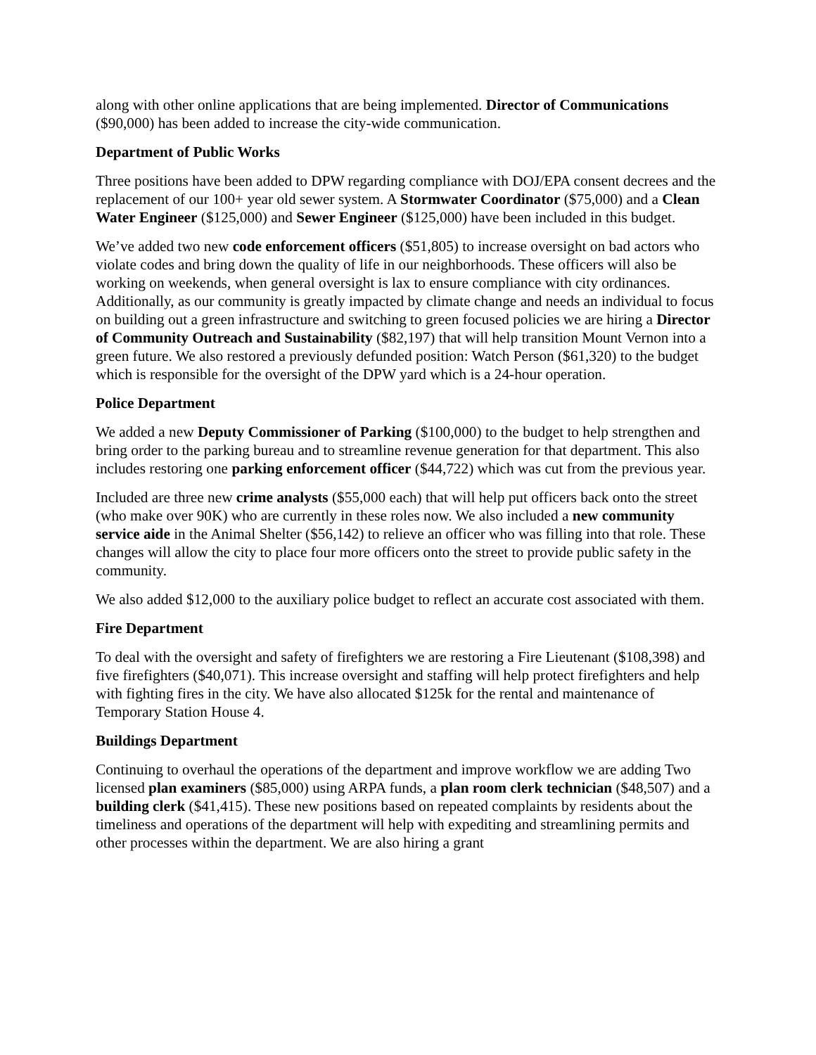along with other online applications that are being implemented. Director of Communications ($90,000) has been added to increase the city-wide communication.
Department of Public Works
Three positions have been added to DPW regarding compliance with DOJ/EPA consent decrees and the replacement of our 100+ year old sewer system. A Stormwater Coordinator ($75,000) and a Clean Water Engineer ($125,000) and Sewer Engineer ($125,000) have been included in this budget.
We’ve added two new code enforcement officers ($51,805) to increase oversight on bad actors who violate codes and bring down the quality of life in our neighborhoods. These officers will also be working on weekends, when general oversight is lax to ensure compliance with city ordinances. Additionally, as our community is greatly impacted by climate change and needs an individual to focus on building out a green infrastructure and switching to green focused policies we are hiring a Director of Community Outreach and Sustainability ($82,197) that will help transition Mount Vernon into a green future. We also restored a previously defunded position: Watch Person ($61,320) to the budget which is responsible for the oversight of the DPW yard which is a 24-hour operation.
Police Department
We added a new Deputy Commissioner of Parking ($100,000) to the budget to help strengthen and bring order to the parking bureau and to streamline revenue generation for that department. This also includes restoring one parking enforcement officer ($44,722) which was cut from the previous year.
Included are three new crime analysts ($55,000 each) that will help put officers back onto the street (who make over 90K) who are currently in these roles now. We also included a new community service aide in the Animal Shelter ($56,142) to relieve an officer who was filling into that role. These changes will allow the city to place four more officers onto the street to provide public safety in the community.
We also added $12,000 to the auxiliary police budget to reflect an accurate cost associated with them.
Fire Department
To deal with the oversight and safety of firefighters we are restoring a Fire Lieutenant ($108,398) and five firefighters ($40,071). This increase oversight and staffing will help protect firefighters and help with fighting fires in the city. We have also allocated $125k for the rental and maintenance of Temporary Station House 4.
Buildings Department
Continuing to overhaul the operations of the department and improve workflow we are adding Two licensed plan examiners ($85,000) using ARPA funds, a plan room clerk technician ($48,507) and a building clerk ($41,415). These new positions based on repeated complaints by residents about the timeliness and operations of the department will help with expediting and streamlining permits and other processes within the department. We are also hiring a grant